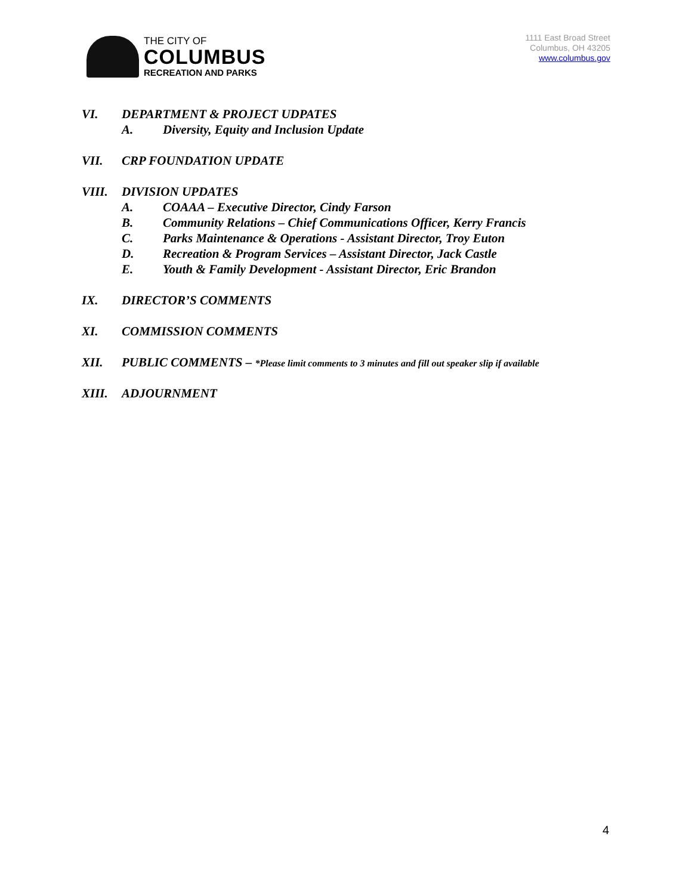THE CITY OF
COLUMBUS
RECREATION AND PARKS
1111 East Broad Street
Columbus, OH 43205
www.columbus.gov
VI. DEPARTMENT & PROJECT UDPATES
A. Diversity, Equity and Inclusion Update
VII. CRP FOUNDATION UPDATE
VIII. DIVISION UPDATES
A. COAAA – Executive Director, Cindy Farson
B. Community Relations – Chief Communications Officer, Kerry Francis
C. Parks Maintenance & Operations - Assistant Director, Troy Euton
D. Recreation & Program Services – Assistant Director, Jack Castle
E. Youth & Family Development - Assistant Director, Eric Brandon
IX. DIRECTOR’S COMMENTS
XI. COMMISSION COMMENTS
XII. PUBLIC COMMENTS – *Please limit comments to 3 minutes and fill out speaker slip if available
XIII. ADJOURNMENT
4